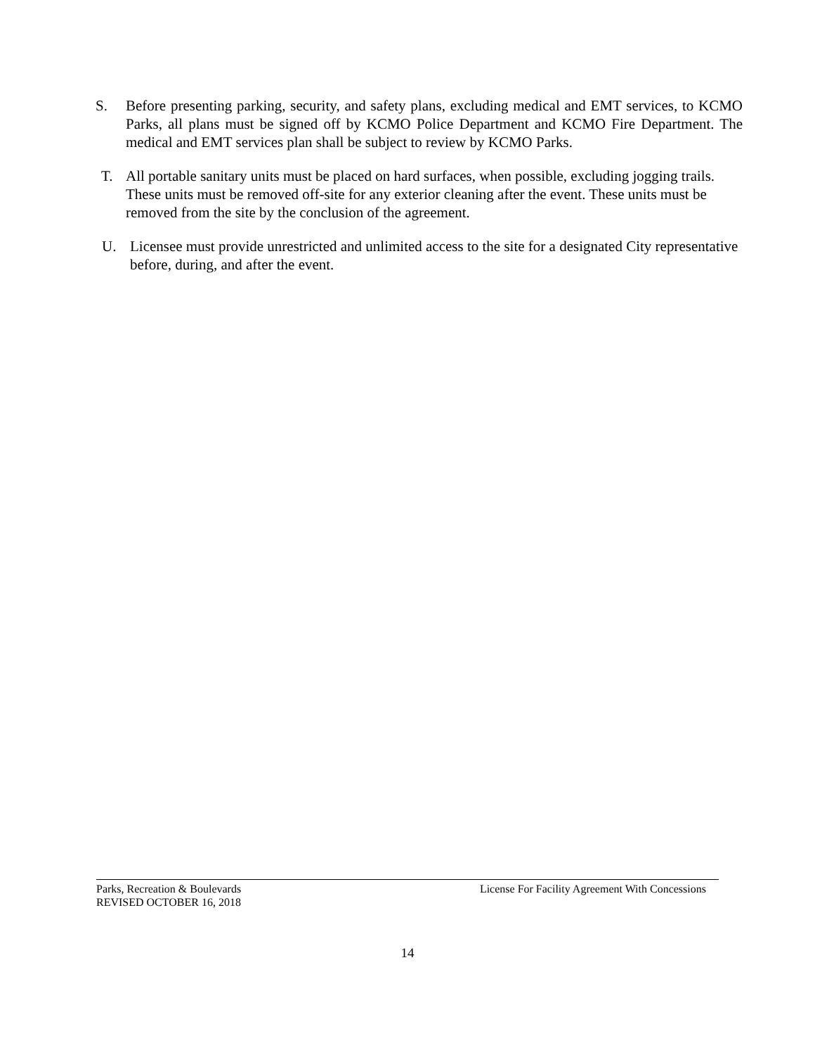S. Before presenting parking, security, and safety plans, excluding medical and EMT services, to KCMO Parks, all plans must be signed off by KCMO Police Department and KCMO Fire Department. The medical and EMT services plan shall be subject to review by KCMO Parks.
T. All portable sanitary units must be placed on hard surfaces, when possible, excluding jogging trails. These units must be removed off-site for any exterior cleaning after the event. These units must be removed from the site by the conclusion of the agreement.
U. Licensee must provide unrestricted and unlimited access to the site for a designated City representative before, during, and after the event.
Parks, Recreation & Boulevards License For Facility Agreement With Concessions
REVISED OCTOBER 16, 2018
14